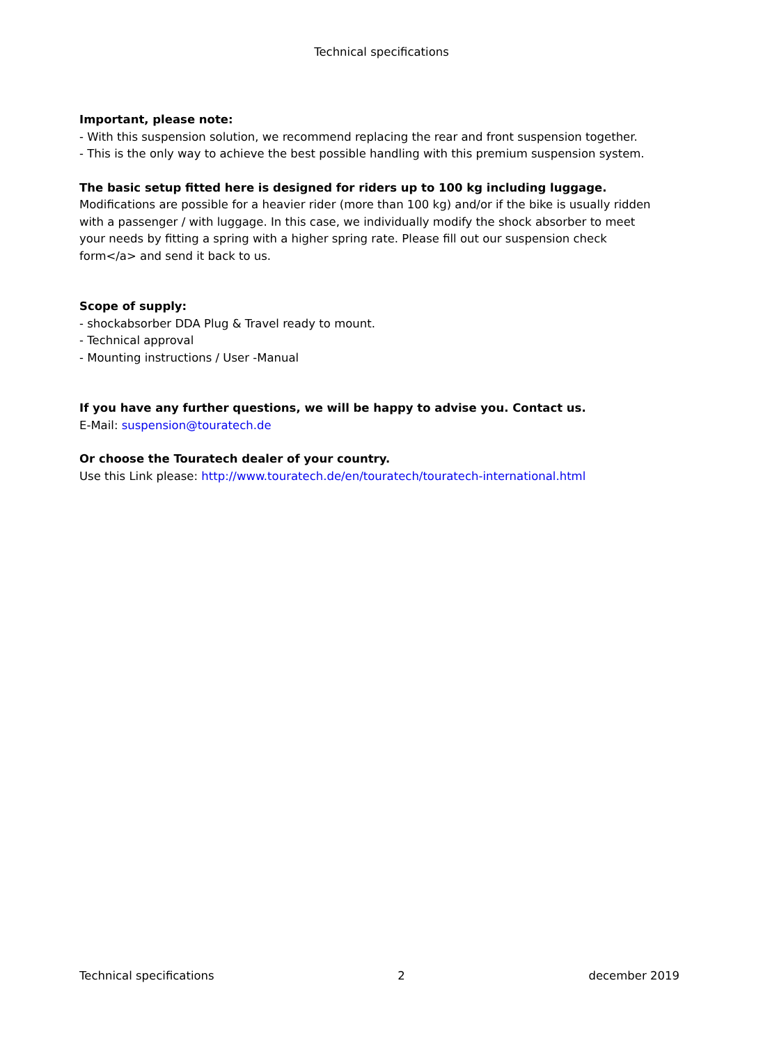Technical specifications
Important, please note:
- With this suspension solution, we recommend replacing the rear and front suspension together.
- This is the only way to achieve the best possible handling with this premium suspension system.
The basic setup fitted here is designed for riders up to 100 kg including luggage. Modifications are possible for a heavier rider (more than 100 kg) and/or if the bike is usually ridden with a passenger / with luggage. In this case, we individually modify the shock absorber to meet your needs by fitting a spring with a higher spring rate. Please fill out our suspension check form</a> and send it back to us.
Scope of supply:
- shockabsorber DDA Plug & Travel ready to mount.
- Technical approval
- Mounting instructions / User -Manual
If you have any further questions, we will be happy to advise you. Contact us.
E-Mail: suspension@touratech.de
Or choose the Touratech dealer of your country.
Use this Link please: http://www.touratech.de/en/touratech/touratech-international.html
Technical specifications 2 december 2019